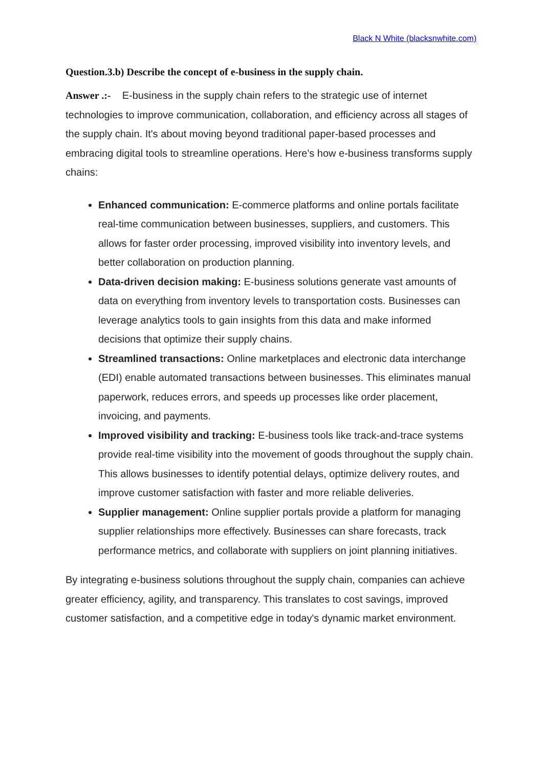Black N White (blacksnwhite.com)
Question.3.b) Describe the concept of e-business in the supply chain.
Answer .:- E-business in the supply chain refers to the strategic use of internet technologies to improve communication, collaboration, and efficiency across all stages of the supply chain. It's about moving beyond traditional paper-based processes and embracing digital tools to streamline operations. Here's how e-business transforms supply chains:
Enhanced communication: E-commerce platforms and online portals facilitate real-time communication between businesses, suppliers, and customers. This allows for faster order processing, improved visibility into inventory levels, and better collaboration on production planning.
Data-driven decision making: E-business solutions generate vast amounts of data on everything from inventory levels to transportation costs. Businesses can leverage analytics tools to gain insights from this data and make informed decisions that optimize their supply chains.
Streamlined transactions: Online marketplaces and electronic data interchange (EDI) enable automated transactions between businesses. This eliminates manual paperwork, reduces errors, and speeds up processes like order placement, invoicing, and payments.
Improved visibility and tracking: E-business tools like track-and-trace systems provide real-time visibility into the movement of goods throughout the supply chain. This allows businesses to identify potential delays, optimize delivery routes, and improve customer satisfaction with faster and more reliable deliveries.
Supplier management: Online supplier portals provide a platform for managing supplier relationships more effectively. Businesses can share forecasts, track performance metrics, and collaborate with suppliers on joint planning initiatives.
By integrating e-business solutions throughout the supply chain, companies can achieve greater efficiency, agility, and transparency. This translates to cost savings, improved customer satisfaction, and a competitive edge in today's dynamic market environment.